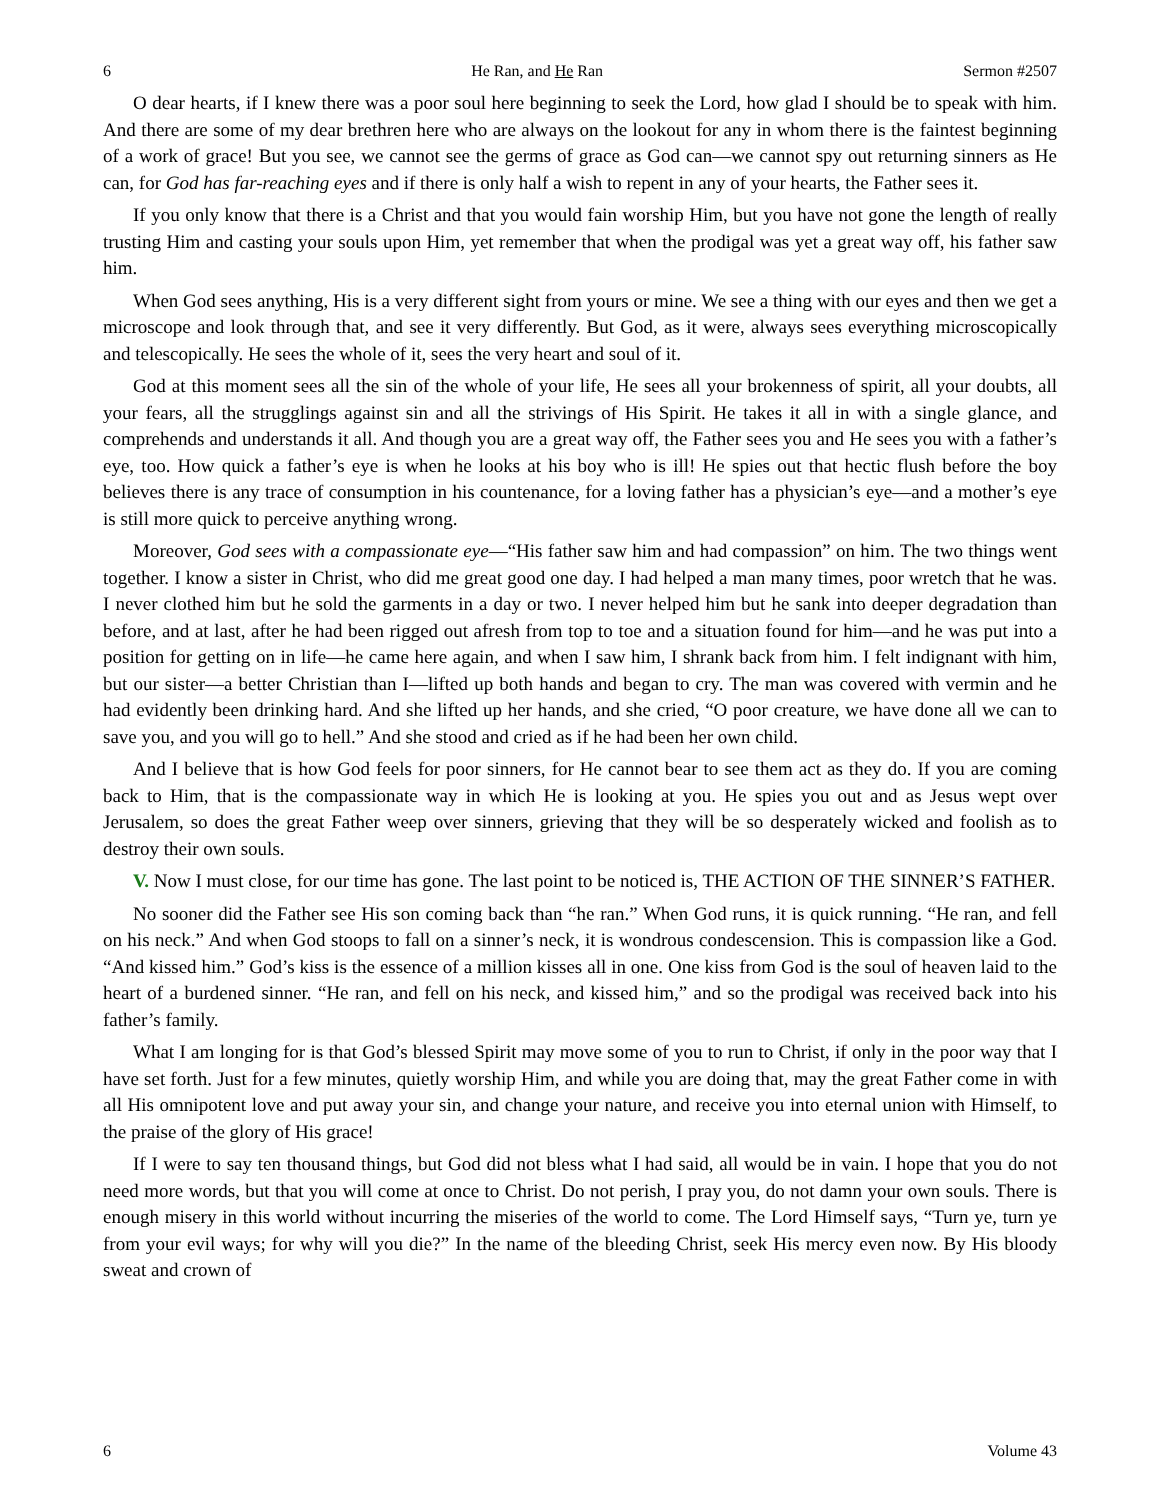6 He Ran, and He Ran Sermon #2507
O dear hearts, if I knew there was a poor soul here beginning to seek the Lord, how glad I should be to speak with him. And there are some of my dear brethren here who are always on the lookout for any in whom there is the faintest beginning of a work of grace! But you see, we cannot see the germs of grace as God can—we cannot spy out returning sinners as He can, for God has far-reaching eyes and if there is only half a wish to repent in any of your hearts, the Father sees it.
If you only know that there is a Christ and that you would fain worship Him, but you have not gone the length of really trusting Him and casting your souls upon Him, yet remember that when the prodigal was yet a great way off, his father saw him.
When God sees anything, His is a very different sight from yours or mine. We see a thing with our eyes and then we get a microscope and look through that, and see it very differently. But God, as it were, always sees everything microscopically and telescopically. He sees the whole of it, sees the very heart and soul of it.
God at this moment sees all the sin of the whole of your life, He sees all your brokenness of spirit, all your doubts, all your fears, all the strugglings against sin and all the strivings of His Spirit. He takes it all in with a single glance, and comprehends and understands it all. And though you are a great way off, the Father sees you and He sees you with a father’s eye, too. How quick a father’s eye is when he looks at his boy who is ill! He spies out that hectic flush before the boy believes there is any trace of consumption in his countenance, for a loving father has a physician’s eye—and a mother’s eye is still more quick to perceive anything wrong.
Moreover, God sees with a compassionate eye—“His father saw him and had compassion” on him. The two things went together. I know a sister in Christ, who did me great good one day. I had helped a man many times, poor wretch that he was. I never clothed him but he sold the garments in a day or two. I never helped him but he sank into deeper degradation than before, and at last, after he had been rigged out afresh from top to toe and a situation found for him—and he was put into a position for getting on in life—he came here again, and when I saw him, I shrank back from him. I felt indignant with him, but our sister—a better Christian than I—lifted up both hands and began to cry. The man was covered with vermin and he had evidently been drinking hard. And she lifted up her hands, and she cried, “O poor creature, we have done all we can to save you, and you will go to hell.” And she stood and cried as if he had been her own child.
And I believe that is how God feels for poor sinners, for He cannot bear to see them act as they do. If you are coming back to Him, that is the compassionate way in which He is looking at you. He spies you out and as Jesus wept over Jerusalem, so does the great Father weep over sinners, grieving that they will be so desperately wicked and foolish as to destroy their own souls.
V. Now I must close, for our time has gone. The last point to be noticed is, THE ACTION OF THE SINNER’S FATHER.
No sooner did the Father see His son coming back than “he ran.” When God runs, it is quick running. “He ran, and fell on his neck.” And when God stoops to fall on a sinner’s neck, it is wondrous condescension. This is compassion like a God. “And kissed him.” God’s kiss is the essence of a million kisses all in one. One kiss from God is the soul of heaven laid to the heart of a burdened sinner. “He ran, and fell on his neck, and kissed him,” and so the prodigal was received back into his father’s family.
What I am longing for is that God’s blessed Spirit may move some of you to run to Christ, if only in the poor way that I have set forth. Just for a few minutes, quietly worship Him, and while you are doing that, may the great Father come in with all His omnipotent love and put away your sin, and change your nature, and receive you into eternal union with Himself, to the praise of the glory of His grace!
If I were to say ten thousand things, but God did not bless what I had said, all would be in vain. I hope that you do not need more words, but that you will come at once to Christ. Do not perish, I pray you, do not damn your own souls. There is enough misery in this world without incurring the miseries of the world to come. The Lord Himself says, “Turn ye, turn ye from your evil ways; for why will you die?” In the name of the bleeding Christ, seek His mercy even now. By His bloody sweat and crown of
6 Volume 43